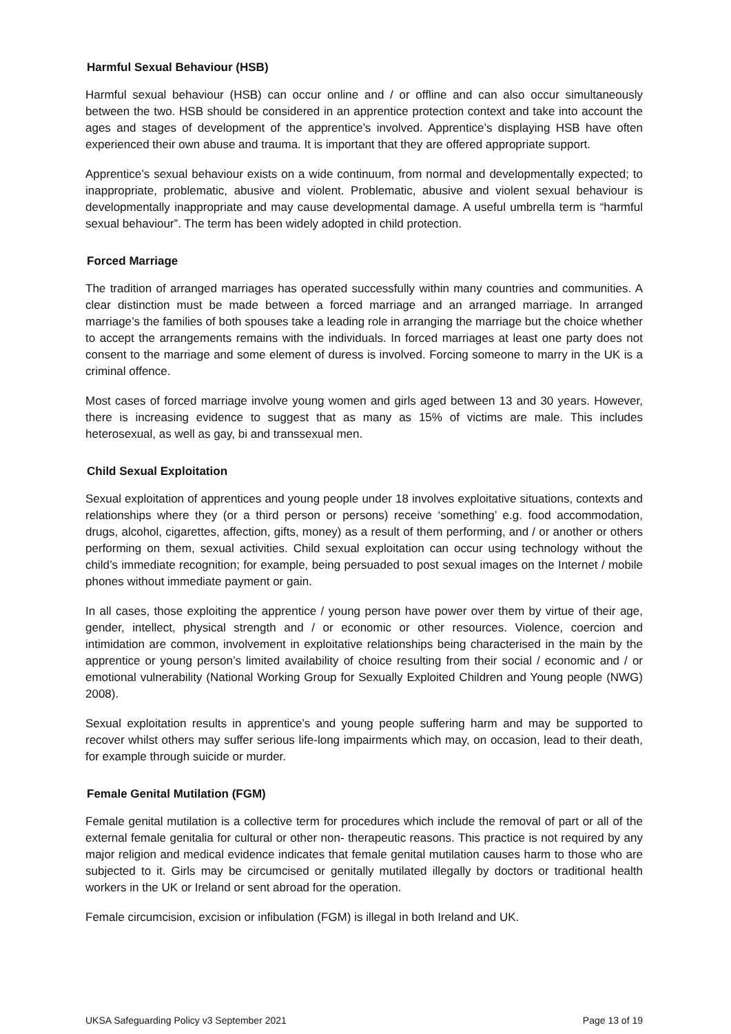Harmful Sexual Behaviour (HSB)
Harmful sexual behaviour (HSB) can occur online and / or offline and can also occur simultaneously between the two. HSB should be considered in an apprentice protection context and take into account the ages and stages of development of the apprentice’s involved. Apprentice’s displaying HSB have often experienced their own abuse and trauma. It is important that they are offered appropriate support.
Apprentice’s sexual behaviour exists on a wide continuum, from normal and developmentally expected; to inappropriate, problematic, abusive and violent. Problematic, abusive and violent sexual behaviour is developmentally inappropriate and may cause developmental damage. A useful umbrella term is “harmful sexual behaviour”. The term has been widely adopted in child protection.
Forced Marriage
The tradition of arranged marriages has operated successfully within many countries and communities. A clear distinction must be made between a forced marriage and an arranged marriage. In arranged marriage’s the families of both spouses take a leading role in arranging the marriage but the choice whether to accept the arrangements remains with the individuals. In forced marriages at least one party does not consent to the marriage and some element of duress is involved. Forcing someone to marry in the UK is a criminal offence.
Most cases of forced marriage involve young women and girls aged between 13 and 30 years. However, there is increasing evidence to suggest that as many as 15% of victims are male. This includes heterosexual, as well as gay, bi and transsexual men.
Child Sexual Exploitation
Sexual exploitation of apprentices and young people under 18 involves exploitative situations, contexts and relationships where they (or a third person or persons) receive ‘something’ e.g. food accommodation, drugs, alcohol, cigarettes, affection, gifts, money) as a result of them performing, and / or another or others performing on them, sexual activities. Child sexual exploitation can occur using technology without the child’s immediate recognition; for example, being persuaded to post sexual images on the Internet / mobile phones without immediate payment or gain.
In all cases, those exploiting the apprentice / young person have power over them by virtue of their age, gender, intellect, physical strength and / or economic or other resources. Violence, coercion and intimidation are common, involvement in exploitative relationships being characterised in the main by the apprentice or young person’s limited availability of choice resulting from their social / economic and / or emotional vulnerability (National Working Group for Sexually Exploited Children and Young people (NWG) 2008).
Sexual exploitation results in apprentice’s and young people suffering harm and may be supported to recover whilst others may suffer serious life-long impairments which may, on occasion, lead to their death, for example through suicide or murder.
Female Genital Mutilation (FGM)
Female genital mutilation is a collective term for procedures which include the removal of part or all of the external female genitalia for cultural or other non- therapeutic reasons. This practice is not required by any major religion and medical evidence indicates that female genital mutilation causes harm to those who are subjected to it. Girls may be circumcised or genitally mutilated illegally by doctors or traditional health workers in the UK or Ireland or sent abroad for the operation.
Female circumcision, excision or infibulation (FGM) is illegal in both Ireland and UK.
UKSA Safeguarding Policy v3 September 2021 Page 13 of 19